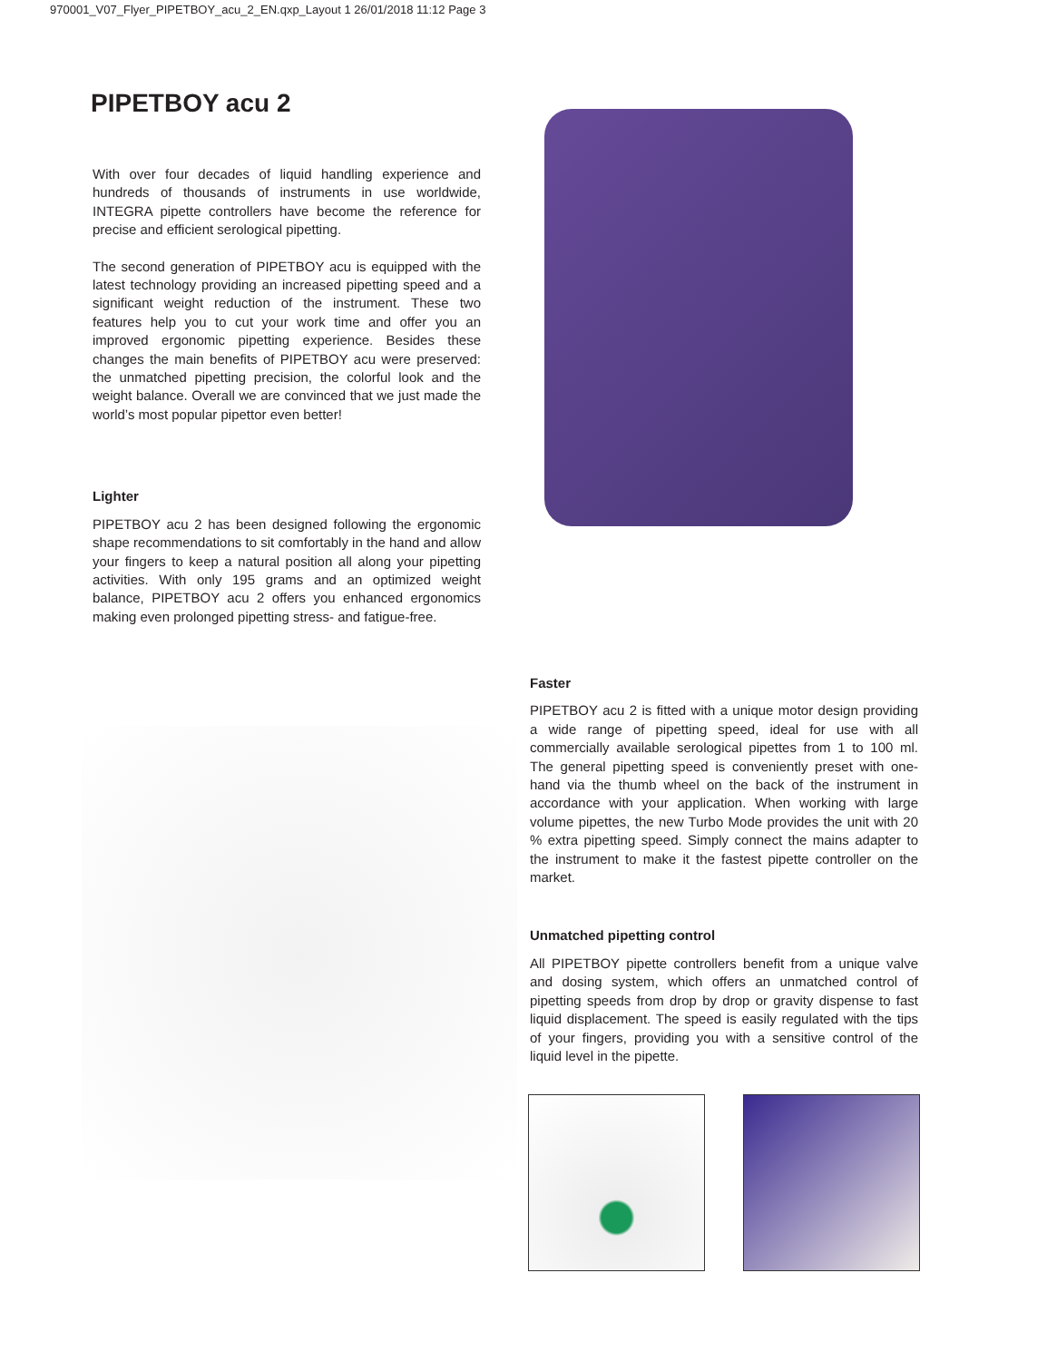970001_V07_Flyer_PIPETBOY_acu_2_EN.qxp_Layout 1 26/01/2018 11:12 Page 3
PIPETBOY acu 2
With over four decades of liquid handling experience and hundreds of thousands of instruments in use worldwide, INTEGRA pipette controllers have become the reference for precise and efficient serological pipetting.
The second generation of PIPETBOY acu is equipped with the latest technology providing an increased pipetting speed and a significant weight reduction of the instrument. These two features help you to cut your work time and offer you an improved ergonomic pipetting experience. Besides these changes the main benefits of PIPETBOY acu were preserved: the unmatched pipetting precision, the colorful look and the weight balance. Overall we are convinced that we just made the world’s most popular pipettor even better!
Lighter
PIPETBOY acu 2 has been designed following the ergonomic shape recommendations to sit comfortably in the hand and allow your fingers to keep a natural position all along your pipetting activities. With only 195 grams and an optimized weight balance, PIPETBOY acu 2 offers you enhanced ergonomics making even prolonged pipetting stress- and fatigue-free.
Faster
PIPETBOY acu 2 is fitted with a unique motor design providing a wide range of pipetting speed, ideal for use with all commercially available serological pipettes from 1 to 100 ml. The general pipetting speed is conveniently preset with one-hand via the thumb wheel on the back of the instrument in accordance with your application. When working with large volume pipettes, the new Turbo Mode provides the unit with 20 % extra pipetting speed. Simply connect the mains adapter to the instrument to make it the fastest pipette controller on the market.
Unmatched pipetting control
All PIPETBOY pipette controllers benefit from a unique valve and dosing system, which offers an unmatched control of pipetting speeds from drop by drop or gravity dispense to fast liquid displacement. The speed is easily regulated with the tips of your fingers, providing you with a sensitive control of the liquid level in the pipette.